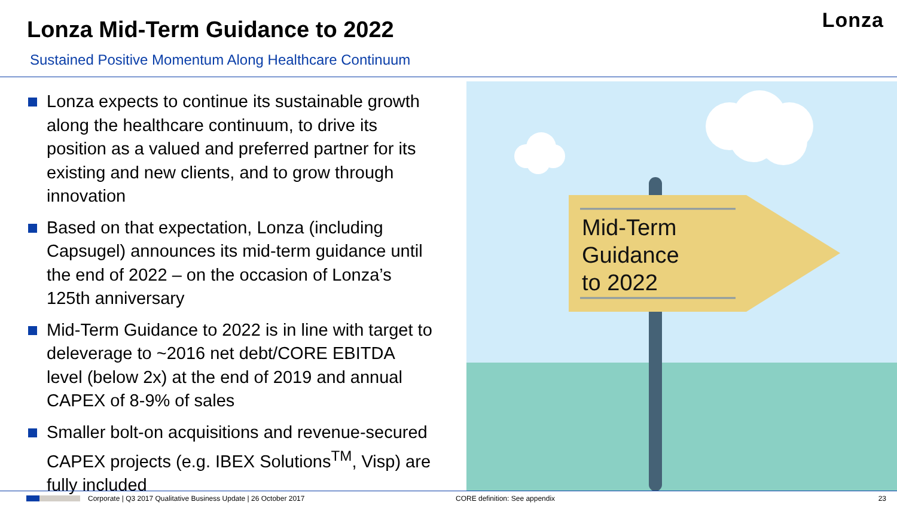Lonza
Lonza Mid-Term Guidance to 2022
Sustained Positive Momentum Along Healthcare Continuum
Lonza expects to continue its sustainable growth along the healthcare continuum, to drive its position as a valued and preferred partner for its existing and new clients, and to grow through innovation
Based on that expectation, Lonza (including Capsugel) announces its mid-term guidance until the end of 2022 – on the occasion of Lonza’s 125th anniversary
Mid-Term Guidance to 2022 is in line with target to deleverage to ~2016 net debt/CORE EBITDA level (below 2x) at the end of 2019 and annual CAPEX of 8-9% of sales
Smaller bolt-on acquisitions and revenue-secured CAPEX projects (e.g. IBEX Solutions<sup>TM</sup>, Visp) are fully included
Mid-Term Guidance to 2022
Corporate | Q3 2017 Qualitative Business Update | 26 October 2017 CORE definition: See appendix 23